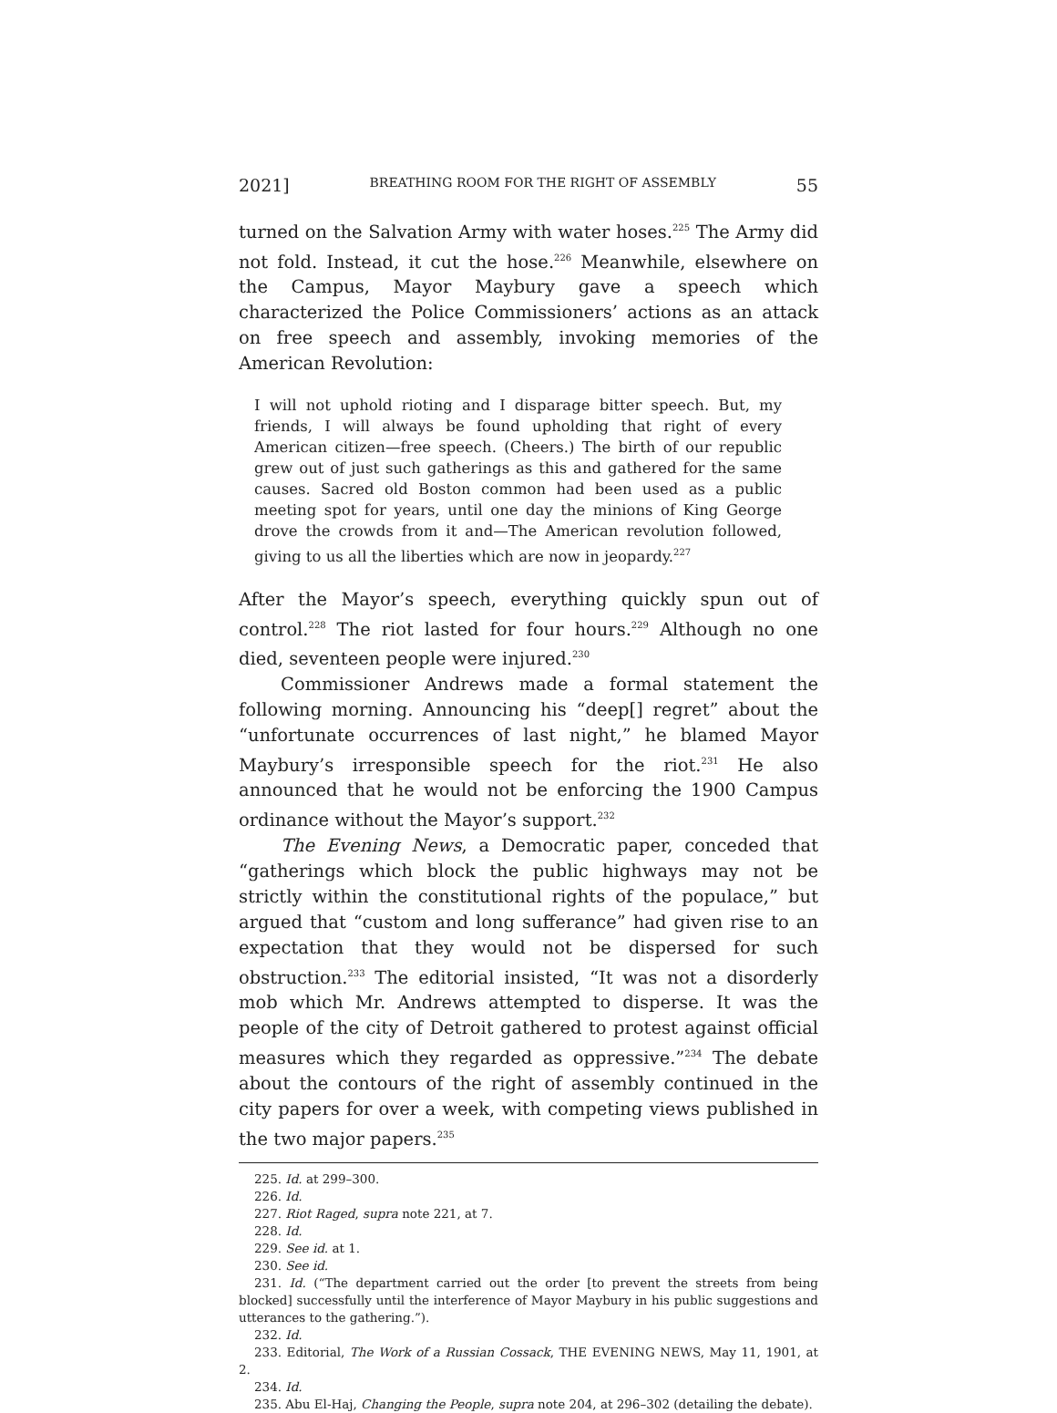2021] BREATHING ROOM FOR THE RIGHT OF ASSEMBLY 55
turned on the Salvation Army with water hoses.<sup>225</sup> The Army did not fold. Instead, it cut the hose.<sup>226</sup> Meanwhile, elsewhere on the Campus, Mayor Maybury gave a speech which characterized the Police Commissioners’ actions as an attack on free speech and assembly, invoking memories of the American Revolution:
I will not uphold rioting and I disparage bitter speech. But, my friends, I will always be found upholding that right of every American citizen—free speech. (Cheers.) The birth of our republic grew out of just such gatherings as this and gathered for the same causes. Sacred old Boston common had been used as a public meeting spot for years, until one day the minions of King George drove the crowds from it and—The American revolution followed, giving to us all the liberties which are now in jeopardy.<sup>227</sup>
After the Mayor’s speech, everything quickly spun out of control.<sup>228</sup> The riot lasted for four hours.<sup>229</sup> Although no one died, seventeen people were injured.<sup>230</sup>
Commissioner Andrews made a formal statement the following morning. Announcing his “deep[] regret” about the “unfortunate occurrences of last night,” he blamed Mayor Maybury’s irresponsible speech for the riot.<sup>231</sup> He also announced that he would not be enforcing the 1900 Campus ordinance without the Mayor’s support.<sup>232</sup>
The Evening News, a Democratic paper, conceded that “gatherings which block the public highways may not be strictly within the constitutional rights of the populace,” but argued that “custom and long sufferance” had given rise to an expectation that they would not be dispersed for such obstruction.<sup>233</sup> The editorial insisted, “It was not a disorderly mob which Mr. Andrews attempted to disperse. It was the people of the city of Detroit gathered to protest against official measures which they regarded as oppressive.”<sup>234</sup> The debate about the contours of the right of assembly continued in the city papers for over a week, with competing views published in the two major papers.<sup>235</sup>
225. Id. at 299–300.
226. Id.
227. Riot Raged, supra note 221, at 7.
228. Id.
229. See id. at 1.
230. See id.
231. Id. (“The department carried out the order [to prevent the streets from being blocked] successfully until the interference of Mayor Maybury in his public suggestions and utterances to the gathering.”).
232. Id.
233. Editorial, The Work of a Russian Cossack, THE EVENING NEWS, May 11, 1901, at 2.
234. Id.
235. Abu El-Haj, Changing the People, supra note 204, at 296–302 (detailing the debate).